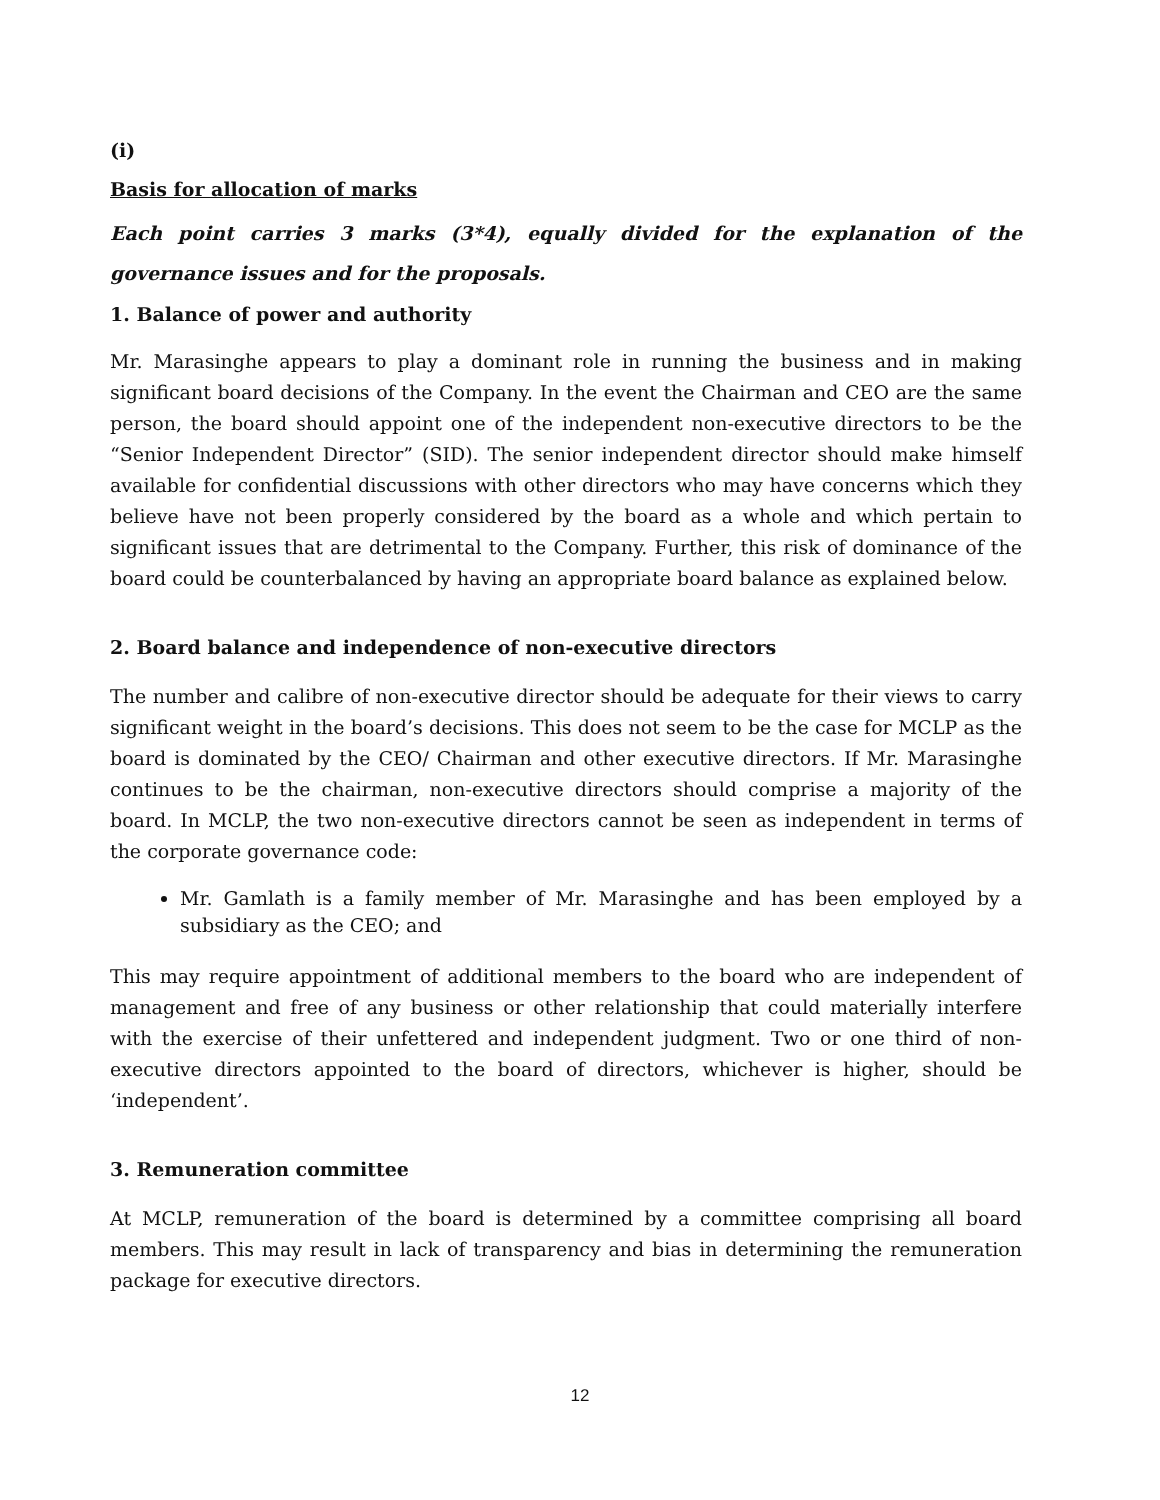(i)
Basis for allocation of marks
Each point carries 3 marks (3*4), equally divided for the explanation of the governance issues and for the proposals.
1. Balance of power and authority
Mr. Marasinghe appears to play a dominant role in running the business and in making significant board decisions of the Company. In the event the Chairman and CEO are the same person, the board should appoint one of the independent non-executive directors to be the “Senior Independent Director” (SID). The senior independent director should make himself available for confidential discussions with other directors who may have concerns which they believe have not been properly considered by the board as a whole and which pertain to significant issues that are detrimental to the Company. Further, this risk of dominance of the board could be counterbalanced by having an appropriate board balance as explained below.
2. Board balance and independence of non-executive directors
The number and calibre of non-executive director should be adequate for their views to carry significant weight in the board’s decisions. This does not seem to be the case for MCLP as the board is dominated by the CEO/ Chairman and other executive directors. If Mr. Marasinghe continues to be the chairman, non-executive directors should comprise a majority of the board. In MCLP, the two non-executive directors cannot be seen as independent in terms of the corporate governance code:
Mr. Gamlath is a family member of Mr. Marasinghe and has been employed by a subsidiary as the CEO; and
This may require appointment of additional members to the board who are independent of management and free of any business or other relationship that could materially interfere with the exercise of their unfettered and independent judgment. Two or one third of non-executive directors appointed to the board of directors, whichever is higher, should be ‘independent’.
3. Remuneration committee
At MCLP, remuneration of the board is determined by a committee comprising all board members. This may result in lack of transparency and bias in determining the remuneration package for executive directors.
12